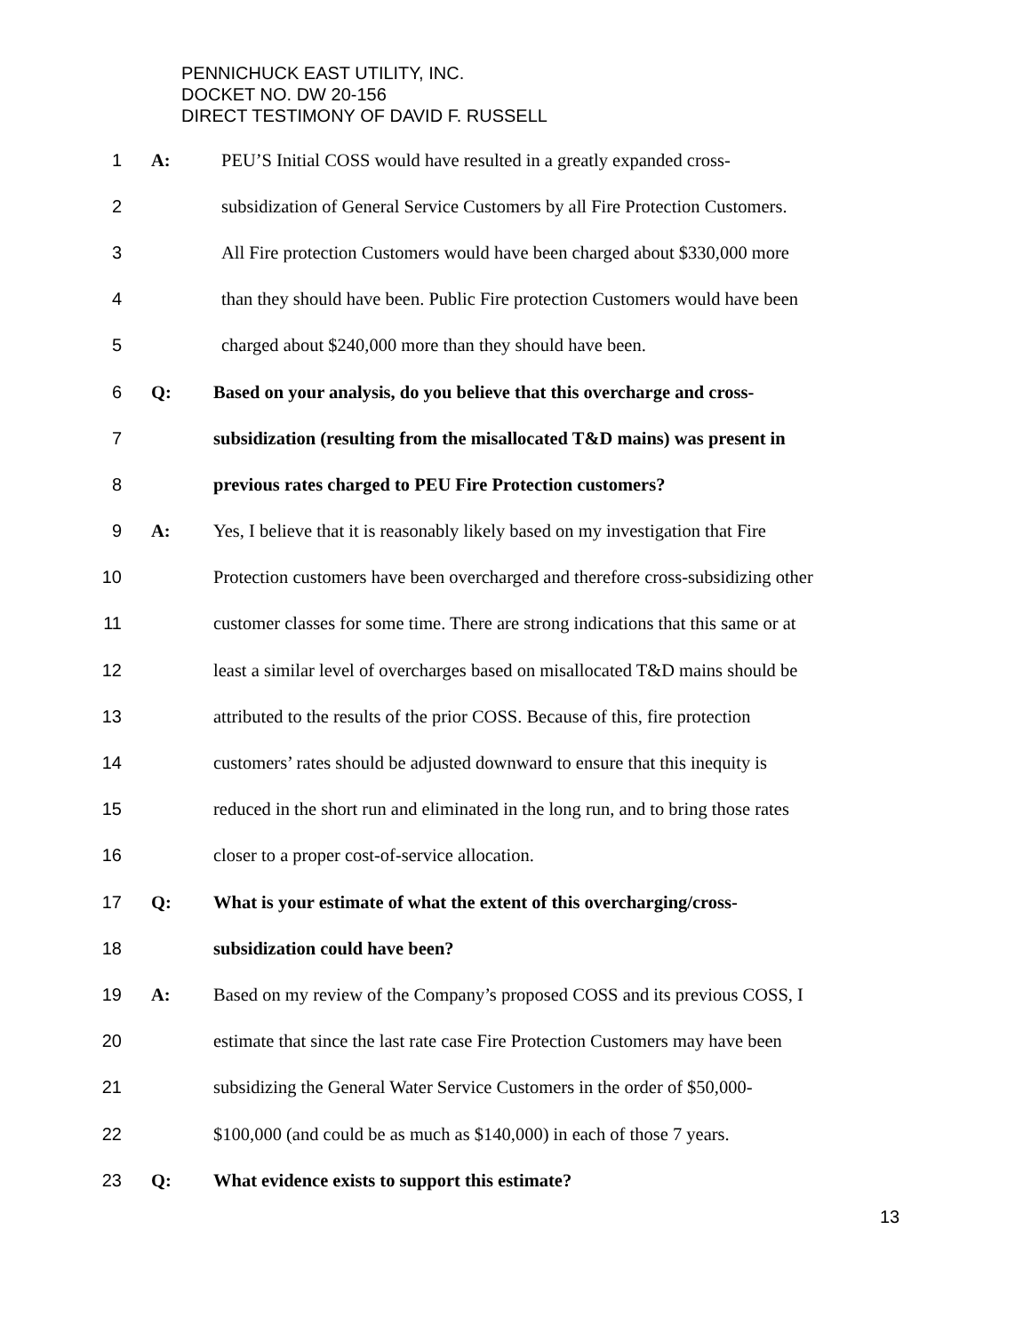PENNICHUCK EAST UTILITY, INC.
DOCKET NO. DW 20-156
DIRECT TESTIMONY OF DAVID F. RUSSELL
1 A: PEU’S Initial COSS would have resulted in a greatly expanded cross-
2 subsidization of General Service Customers by all Fire Protection Customers.
3 All Fire protection Customers would have been charged about $330,000 more
4 than they should have been. Public Fire protection Customers would have been
5 charged about $240,000 more than they should have been.
6 Q: Based on your analysis, do you believe that this overcharge and cross-
7 subsidization (resulting from the misallocated T&D mains) was present in
8 previous rates charged to PEU Fire Protection customers?
9 A: Yes, I believe that it is reasonably likely based on my investigation that Fire
10 Protection customers have been overcharged and therefore cross-subsidizing other
11 customer classes for some time. There are strong indications that this same or at
12 least a similar level of overcharges based on misallocated T&D mains should be
13 attributed to the results of the prior COSS. Because of this, fire protection
14 customers’ rates should be adjusted downward to ensure that this inequity is
15 reduced in the short run and eliminated in the long run, and to bring those rates
16 closer to a proper cost-of-service allocation.
17 Q: What is your estimate of what the extent of this overcharging/cross-
18 subsidization could have been?
19 A: Based on my review of the Company’s proposed COSS and its previous COSS, I
20 estimate that since the last rate case Fire Protection Customers may have been
21 subsidizing the General Water Service Customers in the order of $50,000-
22 $100,000 (and could be as much as $140,000) in each of those 7 years.
23 Q: What evidence exists to support this estimate?
13